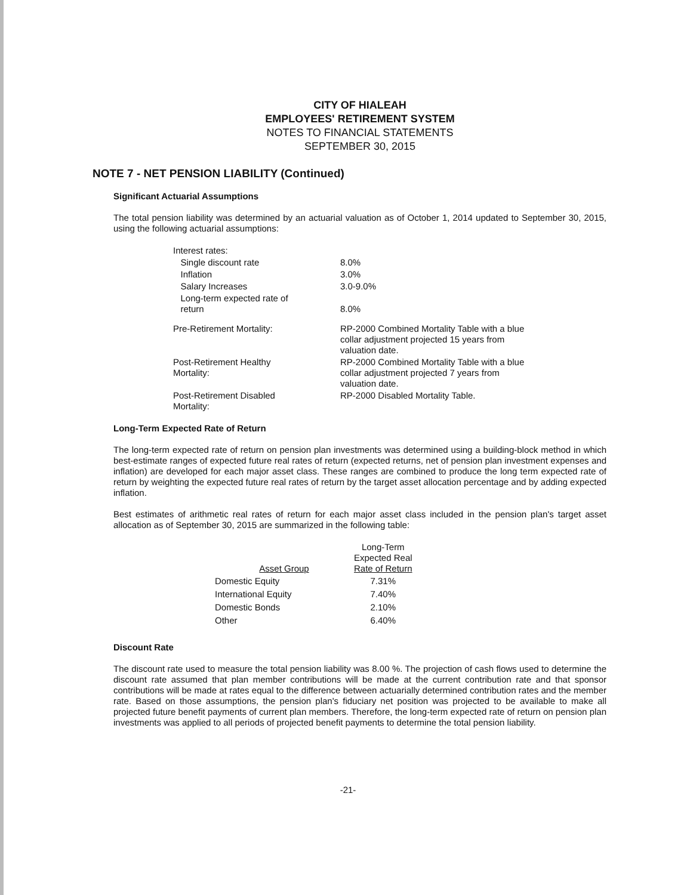CITY OF HIALEAH
EMPLOYEES' RETIREMENT SYSTEM
NOTES TO FINANCIAL STATEMENTS
SEPTEMBER 30, 2015
NOTE 7 - NET PENSION LIABILITY (Continued)
Significant Actuarial Assumptions
The total pension liability was determined by an actuarial valuation as of October 1, 2014 updated to September 30, 2015, using the following actuarial assumptions:
| Interest rates: | |
| Single discount rate | 8.0% |
| Inflation | 3.0% |
| Salary Increases | 3.0-9.0% |
| Long-term expected rate of return | 8.0% |
| Pre-Retirement Mortality: | RP-2000 Combined Mortality Table with a blue collar adjustment projected 15 years from valuation date. |
| Post-Retirement Healthy Mortality: | RP-2000 Combined Mortality Table with a blue collar adjustment projected 7 years from valuation date. |
| Post-Retirement Disabled Mortality: | RP-2000 Disabled Mortality Table. |
Long-Term Expected Rate of Return
The long-term expected rate of return on pension plan investments was determined using a building-block method in which best-estimate ranges of expected future real rates of return (expected returns, net of pension plan investment expenses and inflation) are developed for each major asset class. These ranges are combined to produce the long term expected rate of return by weighting the expected future real rates of return by the target asset allocation percentage and by adding expected inflation.
Best estimates of arithmetic real rates of return for each major asset class included in the pension plan's target asset allocation as of September 30, 2015 are summarized in the following table:
| Asset Group | Long-Term Expected Real Rate of Return |
| --- | --- |
| Domestic Equity | 7.31% |
| International Equity | 7.40% |
| Domestic Bonds | 2.10% |
| Other | 6.40% |
Discount Rate
The discount rate used to measure the total pension liability was 8.00 %. The projection of cash flows used to determine the discount rate assumed that plan member contributions will be made at the current contribution rate and that sponsor contributions will be made at rates equal to the difference between actuarially determined contribution rates and the member rate. Based on those assumptions, the pension plan's fiduciary net position was projected to be available to make all projected future benefit payments of current plan members. Therefore, the long-term expected rate of return on pension plan investments was applied to all periods of projected benefit payments to determine the total pension liability.
-21-